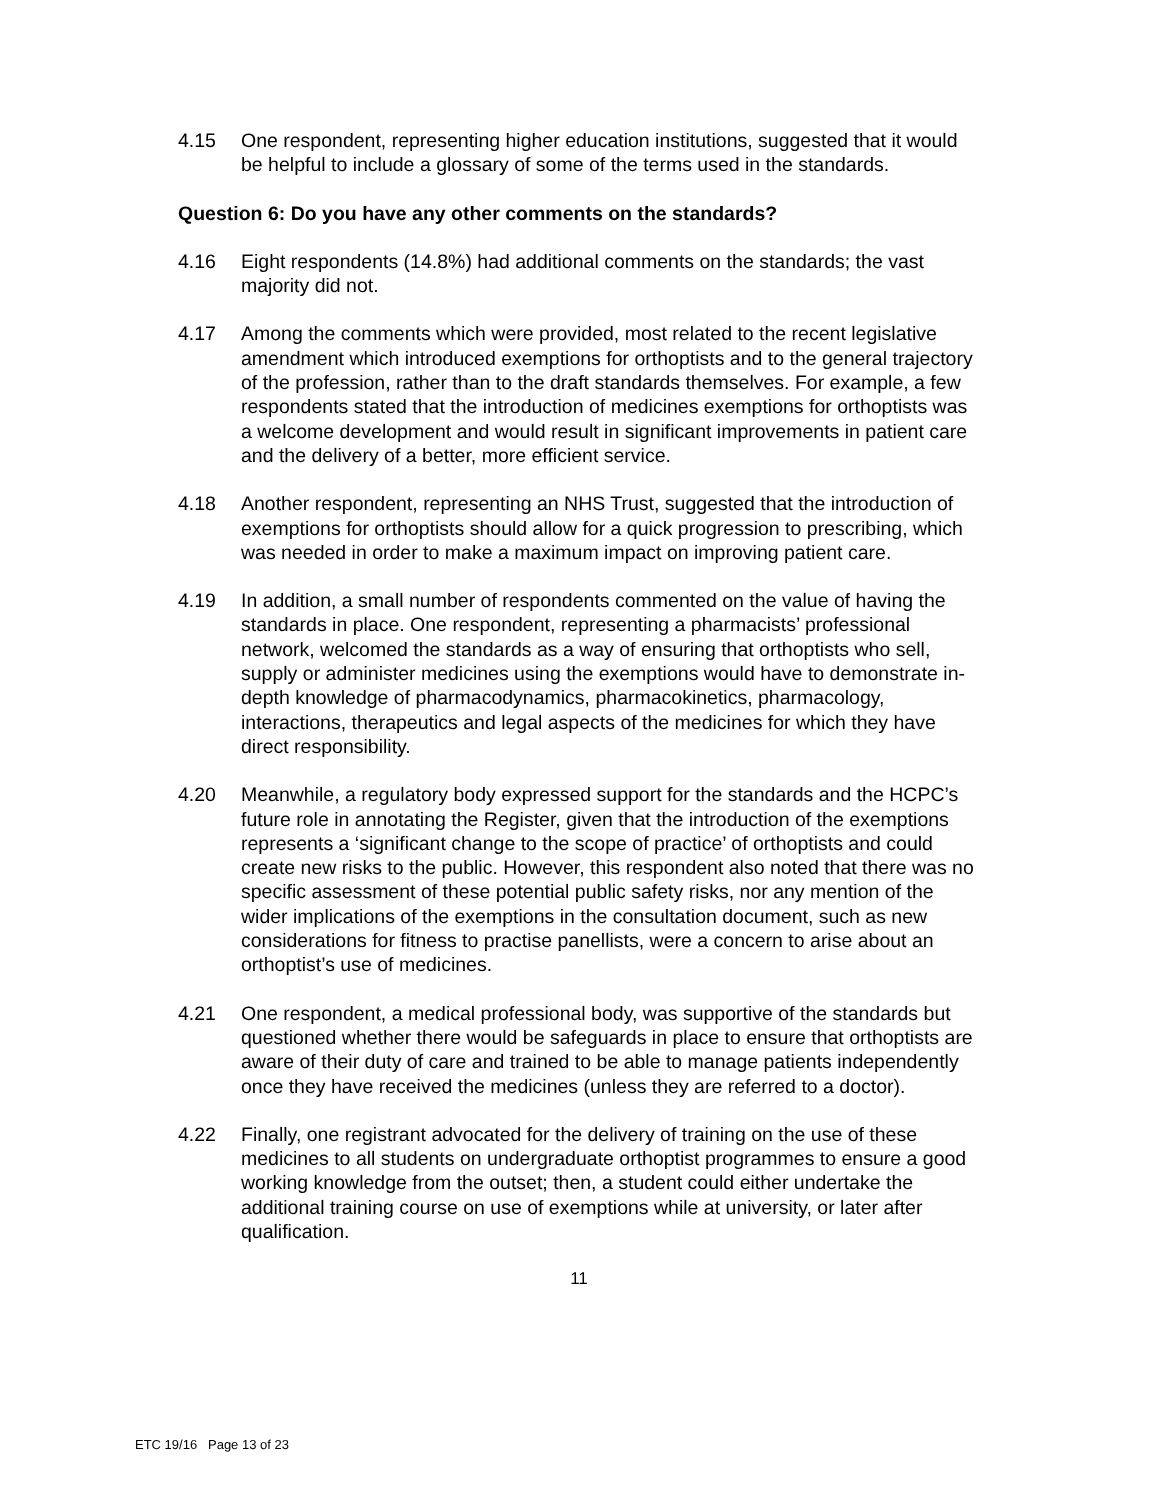4.15 One respondent, representing higher education institutions, suggested that it would be helpful to include a glossary of some of the terms used in the standards.
Question 6: Do you have any other comments on the standards?
4.16 Eight respondents (14.8%) had additional comments on the standards; the vast majority did not.
4.17 Among the comments which were provided, most related to the recent legislative amendment which introduced exemptions for orthoptists and to the general trajectory of the profession, rather than to the draft standards themselves. For example, a few respondents stated that the introduction of medicines exemptions for orthoptists was a welcome development and would result in significant improvements in patient care and the delivery of a better, more efficient service.
4.18 Another respondent, representing an NHS Trust, suggested that the introduction of exemptions for orthoptists should allow for a quick progression to prescribing, which was needed in order to make a maximum impact on improving patient care.
4.19 In addition, a small number of respondents commented on the value of having the standards in place. One respondent, representing a pharmacists’ professional network, welcomed the standards as a way of ensuring that orthoptists who sell, supply or administer medicines using the exemptions would have to demonstrate in-depth knowledge of pharmacodynamics, pharmacokinetics, pharmacology, interactions, therapeutics and legal aspects of the medicines for which they have direct responsibility.
4.20 Meanwhile, a regulatory body expressed support for the standards and the HCPC’s future role in annotating the Register, given that the introduction of the exemptions represents a ‘significant change to the scope of practice’ of orthoptists and could create new risks to the public. However, this respondent also noted that there was no specific assessment of these potential public safety risks, nor any mention of the wider implications of the exemptions in the consultation document, such as new considerations for fitness to practise panellists, were a concern to arise about an orthoptist’s use of medicines.
4.21 One respondent, a medical professional body, was supportive of the standards but questioned whether there would be safeguards in place to ensure that orthoptists are aware of their duty of care and trained to be able to manage patients independently once they have received the medicines (unless they are referred to a doctor).
4.22 Finally, one registrant advocated for the delivery of training on the use of these medicines to all students on undergraduate orthoptist programmes to ensure a good working knowledge from the outset; then, a student could either undertake the additional training course on use of exemptions while at university, or later after qualification.
11
ETC 19/16 Page 13 of 23